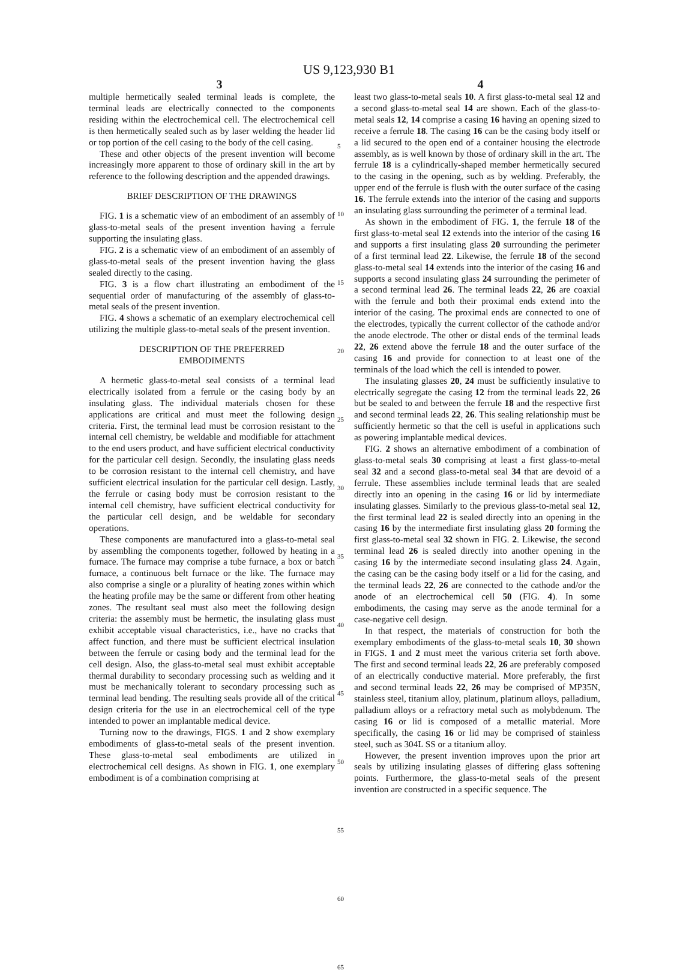US 9,123,930 B1
3 4
multiple hermetically sealed terminal leads is complete, the terminal leads are electrically connected to the components residing within the electrochemical cell. The electrochemical cell is then hermetically sealed such as by laser welding the header lid or top portion of the cell casing to the body of the cell casing.
These and other objects of the present invention will become increasingly more apparent to those of ordinary skill in the art by reference to the following description and the appended drawings.
BRIEF DESCRIPTION OF THE DRAWINGS
FIG. 1 is a schematic view of an embodiment of an assembly of glass-to-metal seals of the present invention having a ferrule supporting the insulating glass.
FIG. 2 is a schematic view of an embodiment of an assembly of glass-to-metal seals of the present invention having the glass sealed directly to the casing.
FIG. 3 is a flow chart illustrating an embodiment of the sequential order of manufacturing of the assembly of glass-to-metal seals of the present invention.
FIG. 4 shows a schematic of an exemplary electrochemical cell utilizing the multiple glass-to-metal seals of the present invention.
DESCRIPTION OF THE PREFERRED
EMBODIMENTS
A hermetic glass-to-metal seal consists of a terminal lead electrically isolated from a ferrule or the casing body by an insulating glass. The individual materials chosen for these applications are critical and must meet the following design criteria. First, the terminal lead must be corrosion resistant to the internal cell chemistry, be weldable and modifiable for attachment to the end users product, and have sufficient electrical conductivity for the particular cell design. Secondly, the insulating glass needs to be corrosion resistant to the internal cell chemistry, and have sufficient electrical insulation for the particular cell design. Lastly, the ferrule or casing body must be corrosion resistant to the internal cell chemistry, have sufficient electrical conductivity for the particular cell design, and be weldable for secondary operations.
These components are manufactured into a glass-to-metal seal by assembling the components together, followed by heating in a furnace. The furnace may comprise a tube furnace, a box or batch furnace, a continuous belt furnace or the like. The furnace may also comprise a single or a plurality of heating zones within which the heating profile may be the same or different from other heating zones. The resultant seal must also meet the following design criteria: the assembly must be hermetic, the insulating glass must exhibit acceptable visual characteristics, i.e., have no cracks that affect function, and there must be sufficient electrical insulation between the ferrule or casing body and the terminal lead for the cell design. Also, the glass-to-metal seal must exhibit acceptable thermal durability to secondary processing such as welding and it must be mechanically tolerant to secondary processing such as terminal lead bending. The resulting seals provide all of the critical design criteria for the use in an electrochemical cell of the type intended to power an implantable medical device.
Turning now to the drawings, FIGS. 1 and 2 show exemplary embodiments of glass-to-metal seals of the present invention. These glass-to-metal seal embodiments are utilized in electrochemical cell designs. As shown in FIG. 1, one exemplary embodiment is of a combination comprising at
5
10
15
20
25
30
35
40
45
50
55
60
65
least two glass-to-metal seals 10. A first glass-to-metal seal 12 and a second glass-to-metal seal 14 are shown. Each of the glass-to-metal seals 12, 14 comprise a casing 16 having an opening sized to receive a ferrule 18. The casing 16 can be the casing body itself or a lid secured to the open end of a container housing the electrode assembly, as is well known by those of ordinary skill in the art. The ferrule 18 is a cylindrically-shaped member hermetically secured to the casing in the opening, such as by welding. Preferably, the upper end of the ferrule is flush with the outer surface of the casing 16. The ferrule extends into the interior of the casing and supports an insulating glass surrounding the perimeter of a terminal lead.
As shown in the embodiment of FIG. 1, the ferrule 18 of the first glass-to-metal seal 12 extends into the interior of the casing 16 and supports a first insulating glass 20 surrounding the perimeter of a first terminal lead 22. Likewise, the ferrule 18 of the second glass-to-metal seal 14 extends into the interior of the casing 16 and supports a second insulating glass 24 surrounding the perimeter of a second terminal lead 26. The terminal leads 22, 26 are coaxial with the ferrule and both their proximal ends extend into the interior of the casing. The proximal ends are connected to one of the electrodes, typically the current collector of the cathode and/or the anode electrode. The other or distal ends of the terminal leads 22, 26 extend above the ferrule 18 and the outer surface of the casing 16 and provide for connection to at least one of the terminals of the load which the cell is intended to power.
The insulating glasses 20, 24 must be sufficiently insulative to electrically segregate the casing 12 from the terminal leads 22, 26 but be sealed to and between the ferrule 18 and the respective first and second terminal leads 22, 26. This sealing relationship must be sufficiently hermetic so that the cell is useful in applications such as powering implantable medical devices.
FIG. 2 shows an alternative embodiment of a combination of glass-to-metal seals 30 comprising at least a first glass-to-metal seal 32 and a second glass-to-metal seal 34 that are devoid of a ferrule. These assemblies include terminal leads that are sealed directly into an opening in the casing 16 or lid by intermediate insulating glasses. Similarly to the previous glass-to-metal seal 12, the first terminal lead 22 is sealed directly into an opening in the casing 16 by the intermediate first insulating glass 20 forming the first glass-to-metal seal 32 shown in FIG. 2. Likewise, the second terminal lead 26 is sealed directly into another opening in the casing 16 by the intermediate second insulating glass 24. Again, the casing can be the casing body itself or a lid for the casing, and the terminal leads 22, 26 are connected to the cathode and/or the anode of an electrochemical cell 50 (FIG. 4). In some embodiments, the casing may serve as the anode terminal for a case-negative cell design.
In that respect, the materials of construction for both the exemplary embodiments of the glass-to-metal seals 10, 30 shown in FIGS. 1 and 2 must meet the various criteria set forth above. The first and second terminal leads 22, 26 are preferably composed of an electrically conductive material. More preferably, the first and second terminal leads 22, 26 may be comprised of MP35N, stainless steel, titanium alloy, platinum, platinum alloys, palladium, palladium alloys or a refractory metal such as molybdenum. The casing 16 or lid is composed of a metallic material. More specifically, the casing 16 or lid may be comprised of stainless steel, such as 304L SS or a titanium alloy.
However, the present invention improves upon the prior art seals by utilizing insulating glasses of differing glass softening points. Furthermore, the glass-to-metal seals of the present invention are constructed in a specific sequence. The